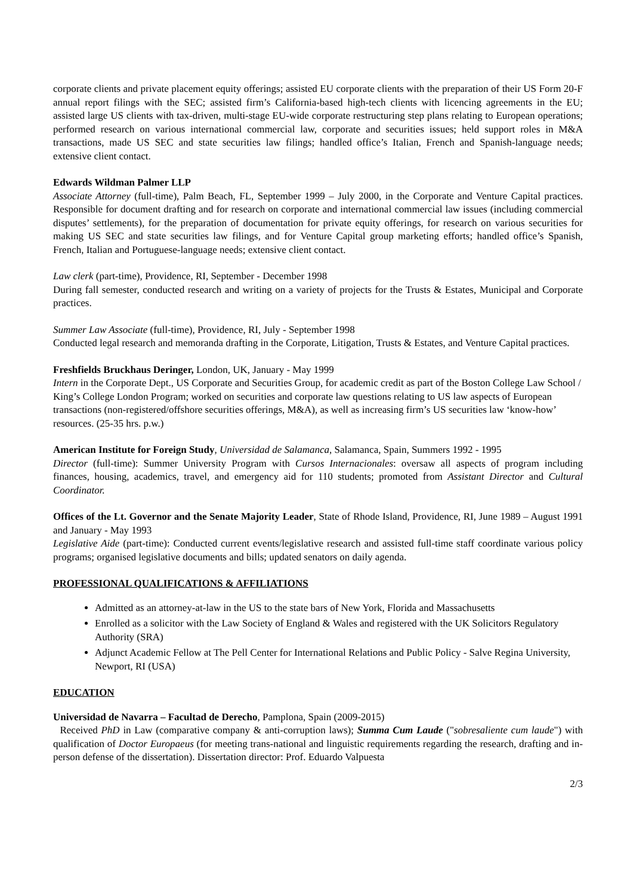corporate clients and private placement equity offerings; assisted EU corporate clients with the preparation of their US Form 20-F annual report filings with the SEC; assisted firm’s California-based high-tech clients with licencing agreements in the EU; assisted large US clients with tax-driven, multi-stage EU-wide corporate restructuring step plans relating to European operations; performed research on various international commercial law, corporate and securities issues; held support roles in M&A transactions, made US SEC and state securities law filings; handled office’s Italian, French and Spanish-language needs; extensive client contact.
Edwards Wildman Palmer LLP
Associate Attorney (full-time), Palm Beach, FL, September 1999 – July 2000, in the Corporate and Venture Capital practices. Responsible for document drafting and for research on corporate and international commercial law issues (including commercial disputes’ settlements), for the preparation of documentation for private equity offerings, for research on various securities for making US SEC and state securities law filings, and for Venture Capital group marketing efforts; handled office’s Spanish, French, Italian and Portuguese-language needs; extensive client contact.
Law clerk (part-time), Providence, RI, September - December 1998
During fall semester, conducted research and writing on a variety of projects for the Trusts & Estates, Municipal and Corporate practices.
Summer Law Associate (full-time), Providence, RI, July - September 1998
Conducted legal research and memoranda drafting in the Corporate, Litigation, Trusts & Estates, and Venture Capital practices.
Freshfields Bruckhaus Deringer, London, UK, January - May 1999
Intern in the Corporate Dept., US Corporate and Securities Group, for academic credit as part of the Boston College Law School / King’s College London Program; worked on securities and corporate law questions relating to US law aspects of European transactions (non-registered/offshore securities offerings, M&A), as well as increasing firm’s US securities law ‘know-how’ resources. (25-35 hrs. p.w.)
American Institute for Foreign Study, Universidad de Salamanca, Salamanca, Spain, Summers 1992 - 1995
Director (full-time): Summer University Program with Cursos Internacionales: oversaw all aspects of program including finances, housing, academics, travel, and emergency aid for 110 students; promoted from Assistant Director and Cultural Coordinator.
Offices of the Lt. Governor and the Senate Majority Leader, State of Rhode Island, Providence, RI, June 1989 – August 1991 and January - May 1993
Legislative Aide (part-time): Conducted current events/legislative research and assisted full-time staff coordinate various policy programs; organised legislative documents and bills; updated senators on daily agenda.
PROFESSIONAL QUALIFICATIONS & AFFILIATIONS
Admitted as an attorney-at-law in the US to the state bars of New York, Florida and Massachusetts
Enrolled as a solicitor with the Law Society of England & Wales and registered with the UK Solicitors Regulatory Authority (SRA)
Adjunct Academic Fellow at The Pell Center for International Relations and Public Policy - Salve Regina University, Newport, RI (USA)
EDUCATION
Universidad de Navarra – Facultad de Derecho, Pamplona, Spain (2009-2015)
Received PhD in Law (comparative company & anti-corruption laws); Summa Cum Laude ("sobresaliente cum laude") with qualification of Doctor Europaeus (for meeting trans-national and linguistic requirements regarding the research, drafting and in-person defense of the dissertation). Dissertation director: Prof. Eduardo Valpuesta
2/3